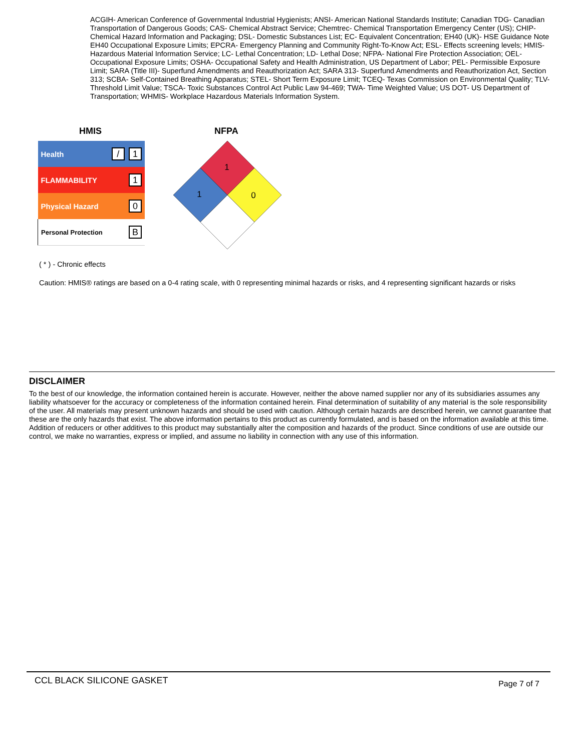ACGIH- American Conference of Governmental Industrial Hygienists; ANSI- American National Standards Institute; Canadian TDG- Canadian Transportation of Dangerous Goods; CAS- Chemical Abstract Service; Chemtrec- Chemical Transportation Emergency Center (US); CHIP- Chemical Hazard Information and Packaging; DSL- Domestic Substances List; EC- Equivalent Concentration; EH40 (UK)- HSE Guidance Note EH40 Occupational Exposure Limits; EPCRA- Emergency Planning and Community Right-To-Know Act; ESL- Effects screening levels; HMIS- Hazardous Material Information Service; LC- Lethal Concentration; LD- Lethal Dose; NFPA- National Fire Protection Association; OEL- Occupational Exposure Limits; OSHA- Occupational Safety and Health Administration, US Department of Labor; PEL- Permissible Exposure Limit; SARA (Title III)- Superfund Amendments and Reauthorization Act; SARA 313- Superfund Amendments and Reauthorization Act, Section 313; SCBA- Self-Contained Breathing Apparatus; STEL- Short Term Exposure Limit; TCEQ- Texas Commission on Environmental Quality; TLV- Threshold Limit Value; TSCA- Toxic Substances Control Act Public Law 94-469; TWA- Time Weighted Value; US DOT- US Department of Transportation; WHMIS- Workplace Hazardous Materials Information System.
HMIS NFPA
| Health | / 1 |
| FLAMMABILITY | 1 |
| Physical Hazard | 0 |
| Personal Protection | B |
1
1
0
( * ) - Chronic effects
Caution: HMIS® ratings are based on a 0-4 rating scale, with 0 representing minimal hazards or risks, and 4 representing significant hazards or risks
DISCLAIMER
To the best of our knowledge, the information contained herein is accurate. However, neither the above named supplier nor any of its subsidiaries assumes any liability whatsoever for the accuracy or completeness of the information contained herein. Final determination of suitability of any material is the sole responsibility of the user. All materials may present unknown hazards and should be used with caution. Although certain hazards are described herein, we cannot guarantee that these are the only hazards that exist. The above information pertains to this product as currently formulated, and is based on the information available at this time. Addition of reducers or other additives to this product may substantially alter the composition and hazards of the product. Since conditions of use are outside our control, we make no warranties, express or implied, and assume no liability in connection with any use of this information.
CCL BLACK SILICONE GASKET Page 7 of 7